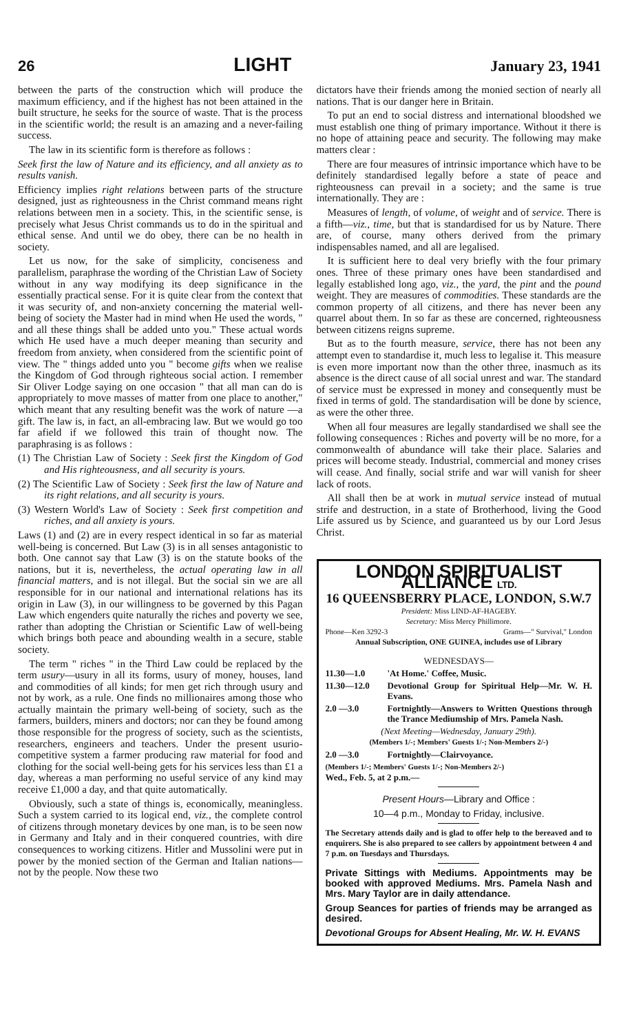26 LIGHT January 23, 1941
between the parts of the construction which will produce the maximum efficiency, and if the highest has not been attained in the built structure, he seeks for the source of waste. That is the process in the scientific world; the result is an amazing and a never-failing success.
The law in its scientific form is therefore as follows :
Seek first the law of Nature and its efficiency, and all anxiety as to results vanish.
Efficiency implies right relations between parts of the structure designed, just as righteousness in the Christ command means right relations between men in a society. This, in the scientific sense, is precisely what Jesus Christ commands us to do in the spiritual and ethical sense. And until we do obey, there can be no health in society.
Let us now, for the sake of simplicity, conciseness and parallelism, paraphrase the wording of the Christian Law of Society without in any way modifying its deep significance in the essentially practical sense. For it is quite clear from the context that it was security of, and non-anxiety concerning the material well-being of society the Master had in mind when He used the words, " and all these things shall be added unto you." These actual words which He used have a much deeper meaning than security and freedom from anxiety, when considered from the scientific point of view. The " things added unto you " become gifts when we realise the Kingdom of God through righteous social action. I remember Sir Oliver Lodge saying on one occasion " that all man can do is appropriately to move masses of matter from one place to another," which meant that any resulting benefit was the work of nature —a gift. The law is, in fact, an all-embracing law. But we would go too far afield if we followed this train of thought now. The paraphrasing is as follows :
(1) The Christian Law of Society : Seek first the Kingdom of God and His righteousness, and all security is yours.
(2) The Scientific Law of Society : Seek first the law of Nature and its right relations, and all security is yours.
(3) Western World's Law of Society : Seek first competition and riches, and all anxiety is yours.
Laws (1) and (2) are in every respect identical in so far as material well-being is concerned. But Law (3) is in all senses antagonistic to both. One cannot say that Law (3) is on the statute books of the nations, but it is, nevertheless, the actual operating law in all financial matters, and is not illegal. But the social sin we are all responsible for in our national and international relations has its origin in Law (3), in our willingness to be governed by this Pagan Law which engenders quite naturally the riches and poverty we see, rather than adopting the Christian or Scientific Law of well-being which brings both peace and abounding wealth in a secure, stable society.
The term " riches " in the Third Law could be replaced by the term usury—usury in all its forms, usury of money, houses, land and commodities of all kinds; for men get rich through usury and not by work, as a rule. One finds no millionaires among those who actually maintain the primary well-being of society, such as the farmers, builders, miners and doctors; nor can they be found among those responsible for the progress of society, such as the scientists, researchers, engineers and teachers. Under the present usurio-competitive system a farmer producing raw material for food and clothing for the social well-being gets for his services less than £1 a day, whereas a man performing no useful service of any kind may receive £1,000 a day, and that quite automatically.
Obviously, such a state of things is, economically, meaningless. Such a system carried to its logical end, viz., the complete control of citizens through monetary devices by one man, is to be seen now in Germany and Italy and in their conquered countries, with dire consequences to working citizens. Hitler and Mussolini were put in power by the monied section of the German and Italian nations—not by the people. Now these two
dictators have their friends among the monied section of nearly all nations. That is our danger here in Britain.
To put an end to social distress and international bloodshed we must establish one thing of primary importance. Without it there is no hope of attaining peace and security. The following may make matters clear :
There are four measures of intrinsic importance which have to be definitely standardised legally before a state of peace and righteousness can prevail in a society; and the same is true internationally. They are :
Measures of length, of volume, of weight and of service. There is a fifth—viz., time, but that is standardised for us by Nature. There are, of course, many others derived from the primary indispensables named, and all are legalised.
It is sufficient here to deal very briefly with the four primary ones. Three of these primary ones have been standardised and legally established long ago, viz., the yard, the pint and the pound weight. They are measures of commodities. These standards are the common property of all citizens, and there has never been any quarrel about them. In so far as these are concerned, righteousness between citizens reigns supreme.
But as to the fourth measure, service, there has not been any attempt even to standardise it, much less to legalise it. This measure is even more important now than the other three, inasmuch as its absence is the direct cause of all social unrest and war. The standard of service must be expressed in money and consequently must be fixed in terms of gold. The standardisation will be done by science, as were the other three.
When all four measures are legally standardised we shall see the following consequences : Riches and poverty will be no more, for a commonwealth of abundance will take their place. Salaries and prices will become steady. Industrial, commercial and money crises will cease. And finally, social strife and war will vanish for sheer lack of roots.
All shall then be at work in mutual service instead of mutual strife and destruction, in a state of Brotherhood, living the Good Life assured us by Science, and guaranteed us by our Lord Jesus Christ.
LONDON SPIRITUALIST ALLIANCE LTD.
16 QUEENSBERRY PLACE, LONDON, S.W.7
President: Miss LIND-AF-HAGEBY.
Secretary: Miss Mercy Phillimore.
Phone—Ken 3292-3 Grams—" Survival," London
Annual Subscription, ONE GUINEA, includes use of Library
WEDNESDAYS—
11.30—1.0 'At Home.' Coffee, Music.
11.30—12.0 Devotional Group for Spiritual Help—Mr. W. H. Evans.
2.0 —3.0 Fortnightly—Answers to Written Questions through the Trance Mediumship of Mrs. Pamela Nash.
(Next Meeting—Wednesday, January 29th).
(Members 1/-; Members' Guests 1/-; Non-Members 2/-)
2.0 —3.0 Fortnightly—Clairvoyance.
(Members 1/-; Members' Guests 1/-; Non-Members 2/-)
Wed., Feb. 5, at 2 p.m.—
Present Hours—Library and Office :
10—4 p.m., Monday to Friday, inclusive.
The Secretary attends daily and is glad to offer help to the bereaved and to enquirers. She is also prepared to see callers by appointment between 4 and 7 p.m. on Tuesdays and Thursdays.
Private Sittings with Mediums. Appointments may be booked with approved Mediums. Mrs. Pamela Nash and Mrs. Mary Taylor are in daily attendance.
Group Seances for parties of friends may be arranged as desired.
Devotional Groups for Absent Healing, Mr. W. H. EVANS